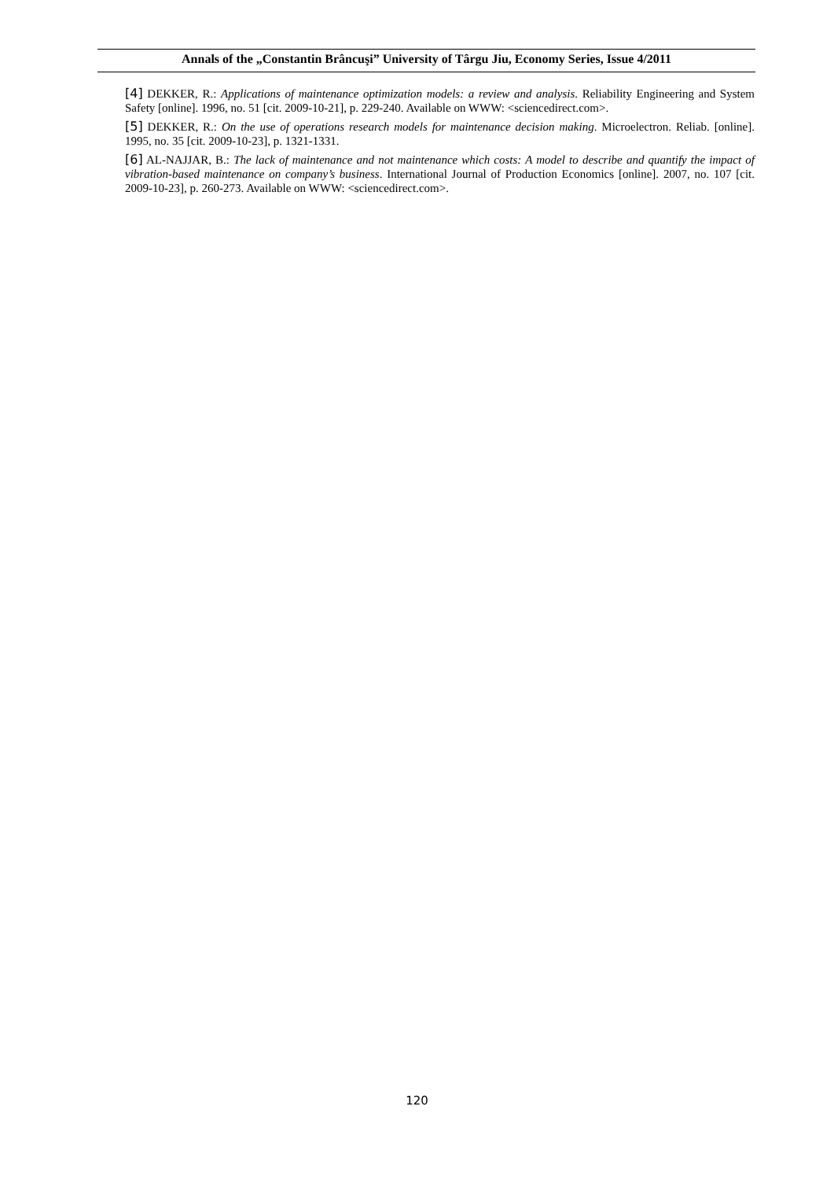Annals of the „Constantin Brâncuşi” University of Târgu Jiu, Economy Series, Issue 4/2011
[4] DEKKER, R.: Applications of maintenance optimization models: a review and analysis. Reliability Engineering and System Safety [online]. 1996, no. 51 [cit. 2009-10-21], p. 229-240. Available on WWW: <sciencedirect.com>.
[5] DEKKER, R.: On the use of operations research models for maintenance decision making. Microelectron. Reliab. [online]. 1995, no. 35 [cit. 2009-10-23], p. 1321-1331.
[6] AL-NAJJAR, B.: The lack of maintenance and not maintenance which costs: A model to describe and quantify the impact of vibration-based maintenance on company’s business. International Journal of Production Economics [online]. 2007, no. 107 [cit. 2009-10-23], p. 260-273. Available on WWW: <sciencedirect.com>.
120